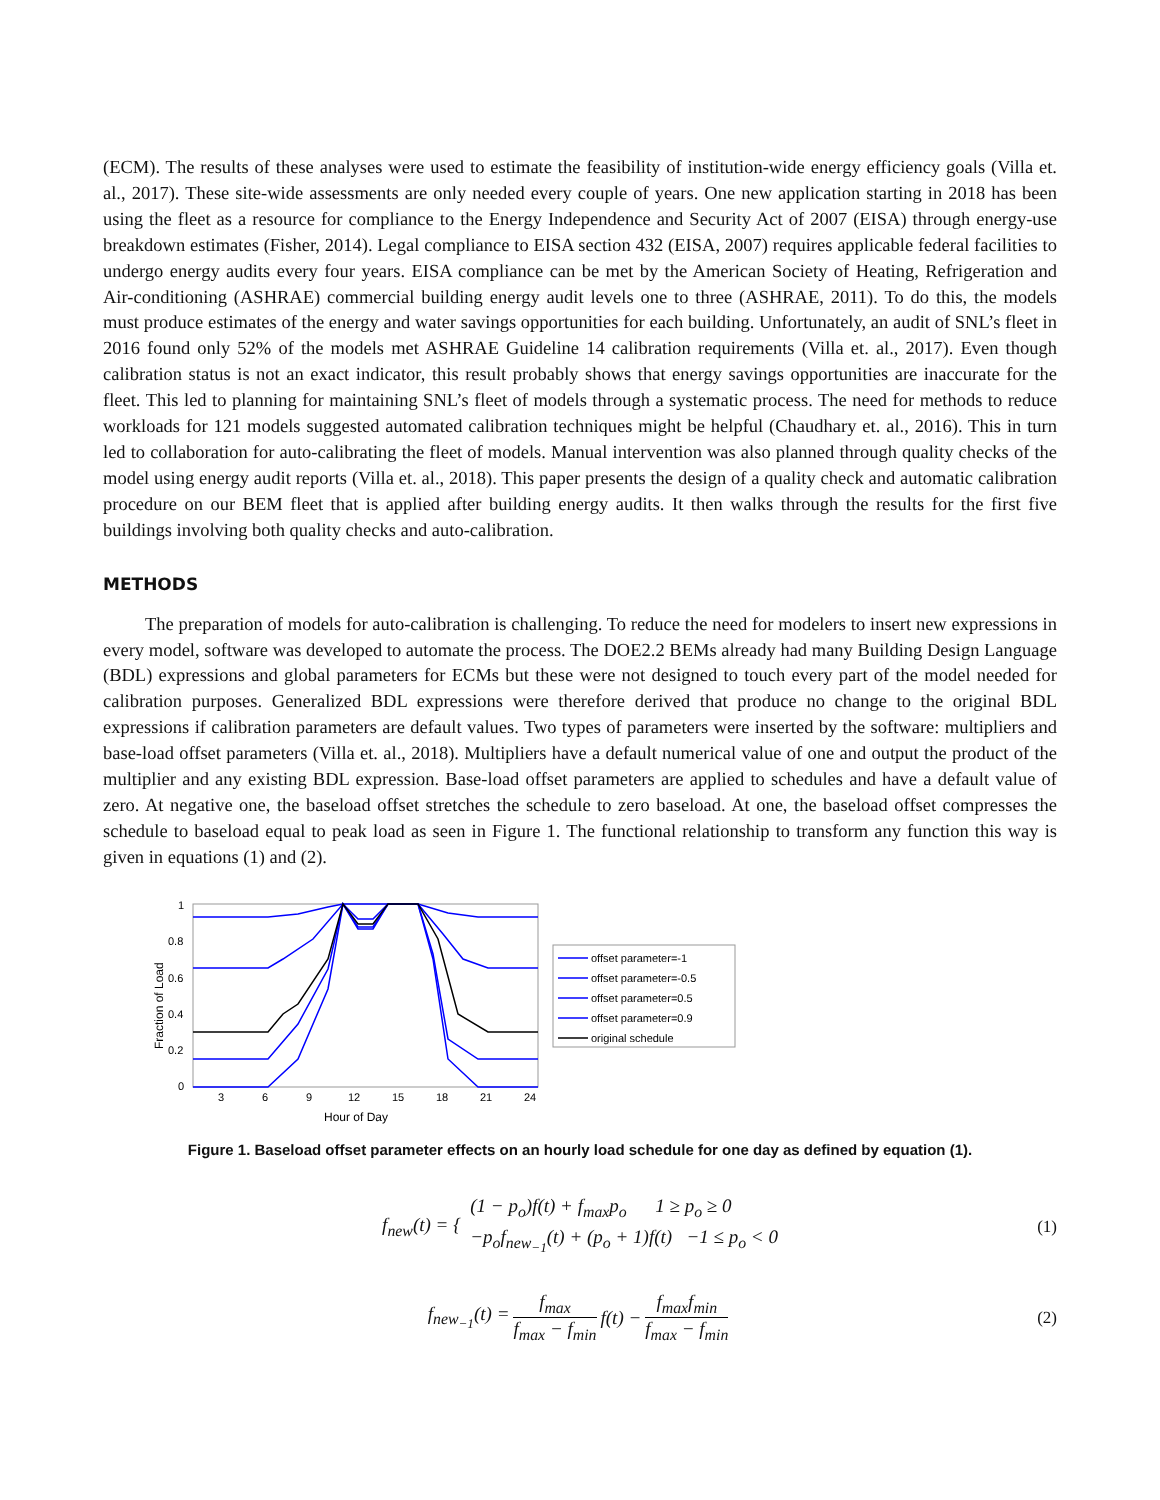(ECM). The results of these analyses were used to estimate the feasibility of institution-wide energy efficiency goals (Villa et. al., 2017). These site-wide assessments are only needed every couple of years. One new application starting in 2018 has been using the fleet as a resource for compliance to the Energy Independence and Security Act of 2007 (EISA) through energy-use breakdown estimates (Fisher, 2014). Legal compliance to EISA section 432 (EISA, 2007) requires applicable federal facilities to undergo energy audits every four years. EISA compliance can be met by the American Society of Heating, Refrigeration and Air-conditioning (ASHRAE) commercial building energy audit levels one to three (ASHRAE, 2011). To do this, the models must produce estimates of the energy and water savings opportunities for each building. Unfortunately, an audit of SNL’s fleet in 2016 found only 52% of the models met ASHRAE Guideline 14 calibration requirements (Villa et. al., 2017). Even though calibration status is not an exact indicator, this result probably shows that energy savings opportunities are inaccurate for the fleet. This led to planning for maintaining SNL’s fleet of models through a systematic process. The need for methods to reduce workloads for 121 models suggested automated calibration techniques might be helpful (Chaudhary et. al., 2016). This in turn led to collaboration for auto-calibrating the fleet of models. Manual intervention was also planned through quality checks of the model using energy audit reports (Villa et. al., 2018). This paper presents the design of a quality check and automatic calibration procedure on our BEM fleet that is applied after building energy audits. It then walks through the results for the first five buildings involving both quality checks and auto-calibration.
METHODS
The preparation of models for auto-calibration is challenging. To reduce the need for modelers to insert new expressions in every model, software was developed to automate the process. The DOE2.2 BEMs already had many Building Design Language (BDL) expressions and global parameters for ECMs but these were not designed to touch every part of the model needed for calibration purposes. Generalized BDL expressions were therefore derived that produce no change to the original BDL expressions if calibration parameters are default values. Two types of parameters were inserted by the software: multipliers and base-load offset parameters (Villa et. al., 2018). Multipliers have a default numerical value of one and output the product of the multiplier and any existing BDL expression. Base-load offset parameters are applied to schedules and have a default value of zero. At negative one, the baseload offset stretches the schedule to zero baseload. At one, the baseload offset compresses the schedule to baseload equal to peak load as seen in Figure 1. The functional relationship to transform any function this way is given in equations (1) and (2).
1
0.8
0.6
0.4
0.2
0
3
6
9
12
15
18
21
24
Hour of Day
Fraction of Load
offset parameter=-1
offset parameter=-0.5
offset parameter=0.5
offset parameter=0.9
original schedule
Figure 1. Baseload offset parameter effects on an hourly load schedule for one day as defined by equation (1).
f<sub>new</sub>(t) = { (1 − p<sub>o</sub>)f(t) + f<sub>max</sub>p<sub>o</sub> 1 ≥ p<sub>o</sub> ≥ 0
−p<sub>o</sub>f<sub>new<sub>−1</sub></sub>(t) + (p<sub>o</sub> + 1)f(t) −1 ≤ p<sub>o</sub> < 0 (1)
f<sub>new<sub>−1</sub></sub>(t) = f<sub>max</sub> f<sub>max</sub> − f<sub>min</sub> f(t) − f<sub>max</sub>f<sub>min</sub> f<sub>max</sub> − f<sub>min</sub> (2)